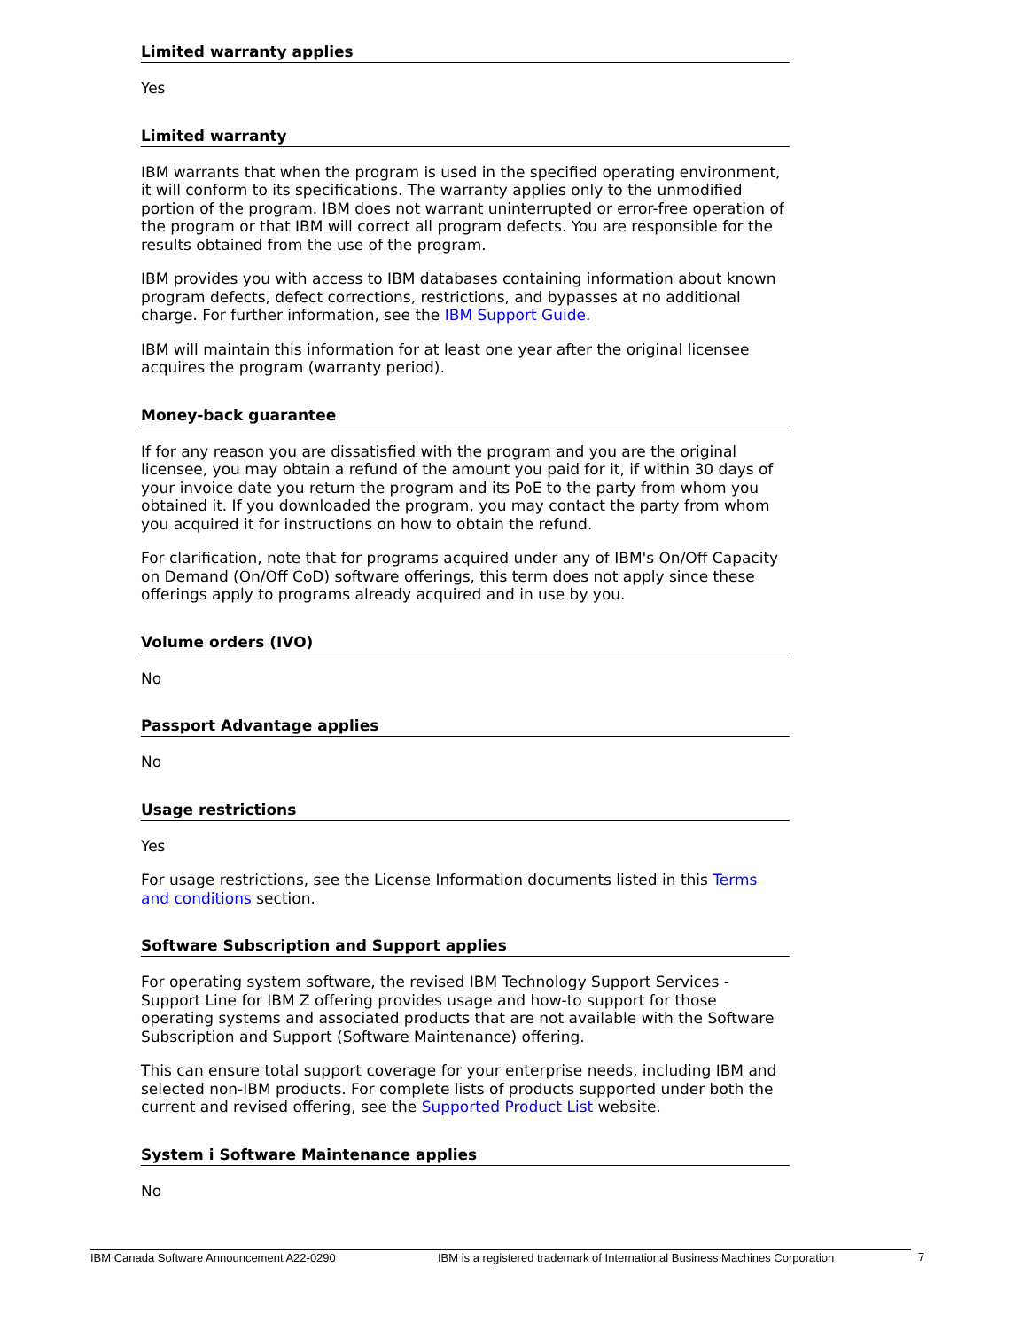Limited warranty applies
Yes
Limited warranty
IBM warrants that when the program is used in the specified operating environment, it will conform to its specifications. The warranty applies only to the unmodified portion of the program. IBM does not warrant uninterrupted or error-free operation of the program or that IBM will correct all program defects. You are responsible for the results obtained from the use of the program.
IBM provides you with access to IBM databases containing information about known program defects, defect corrections, restrictions, and bypasses at no additional charge. For further information, see the IBM Support Guide.
IBM will maintain this information for at least one year after the original licensee acquires the program (warranty period).
Money-back guarantee
If for any reason you are dissatisfied with the program and you are the original licensee, you may obtain a refund of the amount you paid for it, if within 30 days of your invoice date you return the program and its PoE to the party from whom you obtained it. If you downloaded the program, you may contact the party from whom you acquired it for instructions on how to obtain the refund.
For clarification, note that for programs acquired under any of IBM's On/Off Capacity on Demand (On/Off CoD) software offerings, this term does not apply since these offerings apply to programs already acquired and in use by you.
Volume orders (IVO)
No
Passport Advantage applies
No
Usage restrictions
Yes
For usage restrictions, see the License Information documents listed in this Terms and conditions section.
Software Subscription and Support applies
For operating system software, the revised IBM Technology Support Services - Support Line for IBM Z offering provides usage and how-to support for those operating systems and associated products that are not available with the Software Subscription and Support (Software Maintenance) offering.
This can ensure total support coverage for your enterprise needs, including IBM and selected non-IBM products. For complete lists of products supported under both the current and revised offering, see the Supported Product List website.
System i Software Maintenance applies
No
IBM Canada Software Announcement A22-0290 IBM is a registered trademark of International Business Machines Corporation 7